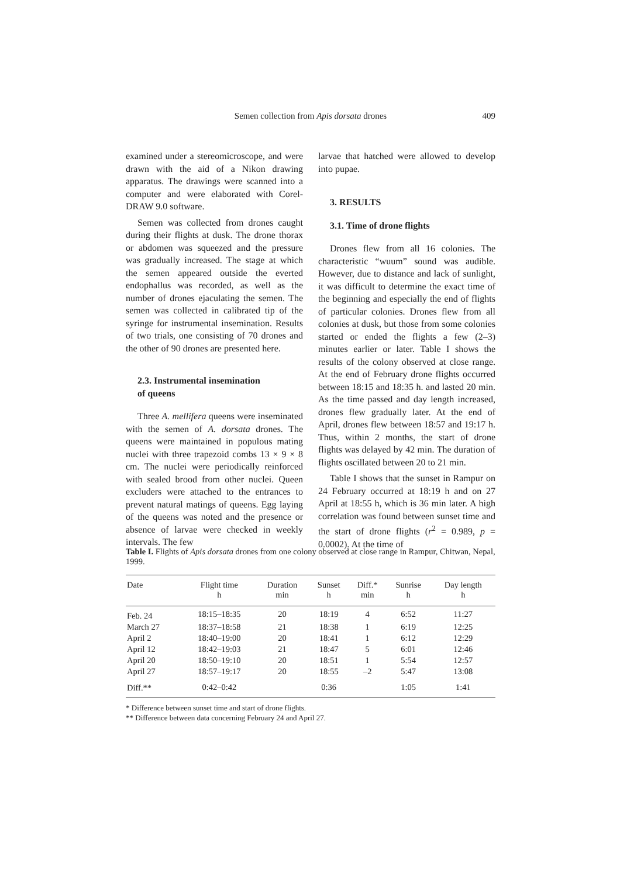Semen collection from Apis dorsata drones
409
examined under a stereomicroscope, and were drawn with the aid of a Nikon drawing apparatus. The drawings were scanned into a computer and were elaborated with Corel-DRAW 9.0 software.
Semen was collected from drones caught during their flights at dusk. The drone thorax or abdomen was squeezed and the pressure was gradually increased. The stage at which the semen appeared outside the everted endophallus was recorded, as well as the number of drones ejaculating the semen. The semen was collected in calibrated tip of the syringe for instrumental insemination. Results of two trials, one consisting of 70 drones and the other of 90 drones are presented here.
2.3. Instrumental insemination
of queens
Three A. mellifera queens were inseminated with the semen of A. dorsata drones. The queens were maintained in populous mating nuclei with three trapezoid combs 13 × 9 × 8 cm. The nuclei were periodically reinforced with sealed brood from other nuclei. Queen excluders were attached to the entrances to prevent natural matings of queens. Egg laying of the queens was noted and the presence or absence of larvae were checked in weekly intervals. The few
larvae that hatched were allowed to develop into pupae.
3. RESULTS
3.1. Time of drone flights
Drones flew from all 16 colonies. The characteristic “wuum” sound was audible. However, due to distance and lack of sunlight, it was difficult to determine the exact time of the beginning and especially the end of flights of particular colonies. Drones flew from all colonies at dusk, but those from some colonies started or ended the flights a few (2–3) minutes earlier or later. Table I shows the results of the colony observed at close range. At the end of February drone flights occurred between 18:15 and 18:35 h. and lasted 20 min. As the time passed and day length increased, drones flew gradually later. At the end of April, drones flew between 18:57 and 19:17 h. Thus, within 2 months, the start of drone flights was delayed by 42 min. The duration of flights oscillated between 20 to 21 min.
Table I shows that the sunset in Rampur on 24 February occurred at 18:19 h and on 27 April at 18:55 h, which is 36 min later. A high correlation was found between sunset time and the start of drone flights (r<sup>2</sup> = 0.989, p = 0.0002). At the time of
Table I. Flights of Apis dorsata drones from one colony observed at close range in Rampur, Chitwan, Nepal, 1999.
| Date | Flight time h | Duration min | Sunset h | Diff.* min | Sunrise h | Day length h |
| --- | --- | --- | --- | --- | --- | --- |
| Feb. 24 | 18:15–18:35 | 20 | 18:19 | 4 | 6:52 | 11:27 |
| March 27 | 18:37–18:58 | 21 | 18:38 | 1 | 6:19 | 12:25 |
| April 2 | 18:40–19:00 | 20 | 18:41 | 1 | 6:12 | 12:29 |
| April 12 | 18:42–19:03 | 21 | 18:47 | 5 | 6:01 | 12:46 |
| April 20 | 18:50–19:10 | 20 | 18:51 | 1 | 5:54 | 12:57 |
| April 27 | 18:57–19:17 | 20 | 18:55 | –2 | 5:47 | 13:08 |
| Diff.** | 0:42–0:42 | | 0:36 | | 1:05 | 1:41 |
* Difference between sunset time and start of drone flights.
** Difference between data concerning February 24 and April 27.